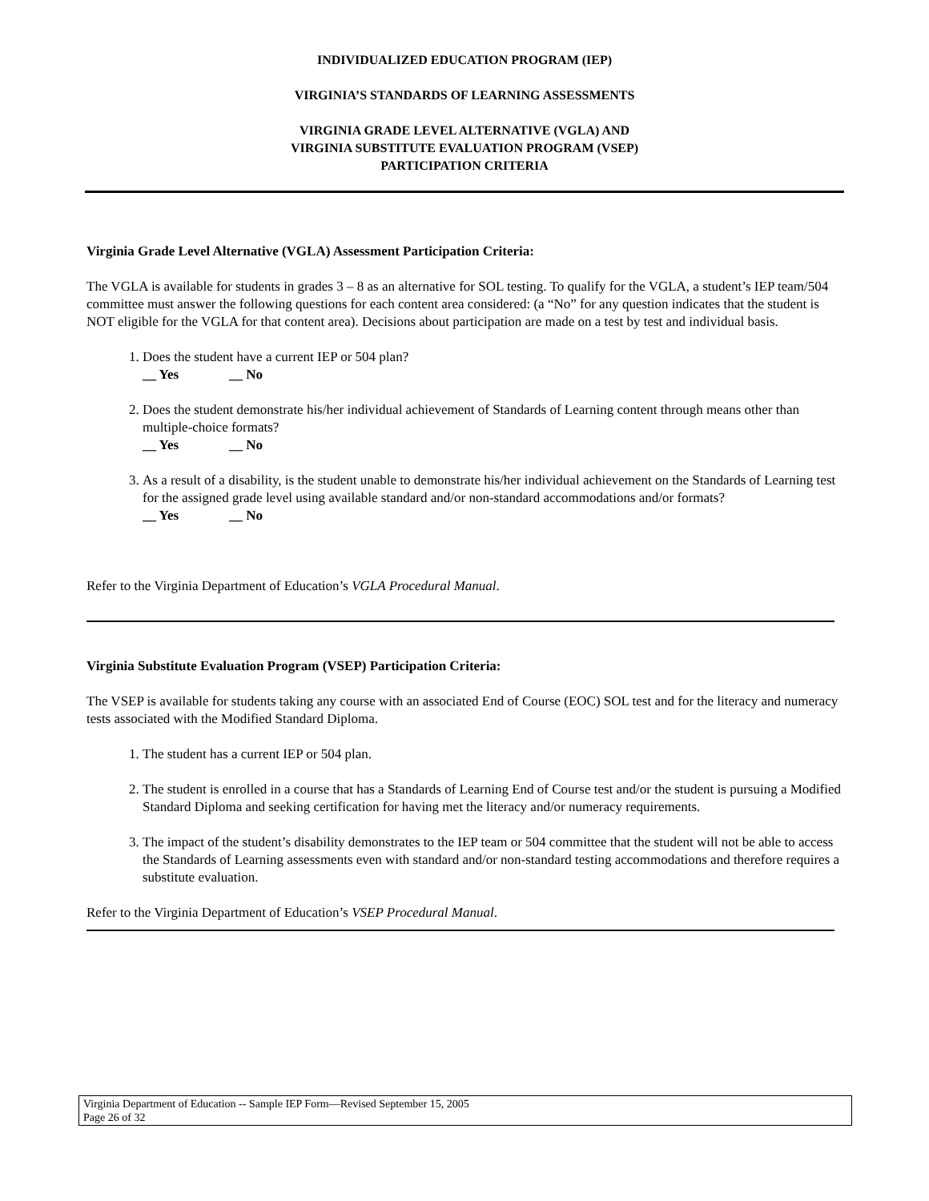INDIVIDUALIZED EDUCATION PROGRAM (IEP)
VIRGINIA’S STANDARDS OF LEARNING ASSESSMENTS
VIRGINIA GRADE LEVEL ALTERNATIVE (VGLA) AND
VIRGINIA SUBSTITUTE EVALUATION PROGRAM (VSEP)
PARTICIPATION CRITERIA
Virginia Grade Level Alternative (VGLA) Assessment Participation Criteria:
The VGLA is available for students in grades 3 – 8 as an alternative for SOL testing. To qualify for the VGLA, a student’s IEP team/504 committee must answer the following questions for each content area considered: (a “No” for any question indicates that the student is NOT eligible for the VGLA for that content area). Decisions about participation are made on a test by test and individual basis.
1. Does the student have a current IEP or 504 plan?
__ Yes __ No
2. Does the student demonstrate his/her individual achievement of Standards of Learning content through means other than multiple-choice formats?
__ Yes __ No
3. As a result of a disability, is the student unable to demonstrate his/her individual achievement on the Standards of Learning test for the assigned grade level using available standard and/or non-standard accommodations and/or formats?
__ Yes __ No
Refer to the Virginia Department of Education’s VGLA Procedural Manual.
Virginia Substitute Evaluation Program (VSEP) Participation Criteria:
The VSEP is available for students taking any course with an associated End of Course (EOC) SOL test and for the literacy and numeracy tests associated with the Modified Standard Diploma.
1. The student has a current IEP or 504 plan.
2. The student is enrolled in a course that has a Standards of Learning End of Course test and/or the student is pursuing a Modified Standard Diploma and seeking certification for having met the literacy and/or numeracy requirements.
3. The impact of the student’s disability demonstrates to the IEP team or 504 committee that the student will not be able to access the Standards of Learning assessments even with standard and/or non-standard testing accommodations and therefore requires a substitute evaluation.
Refer to the Virginia Department of Education’s VSEP Procedural Manual.
Virginia Department of Education -- Sample IEP Form—Revised September 15, 2005
Page 26 of 32